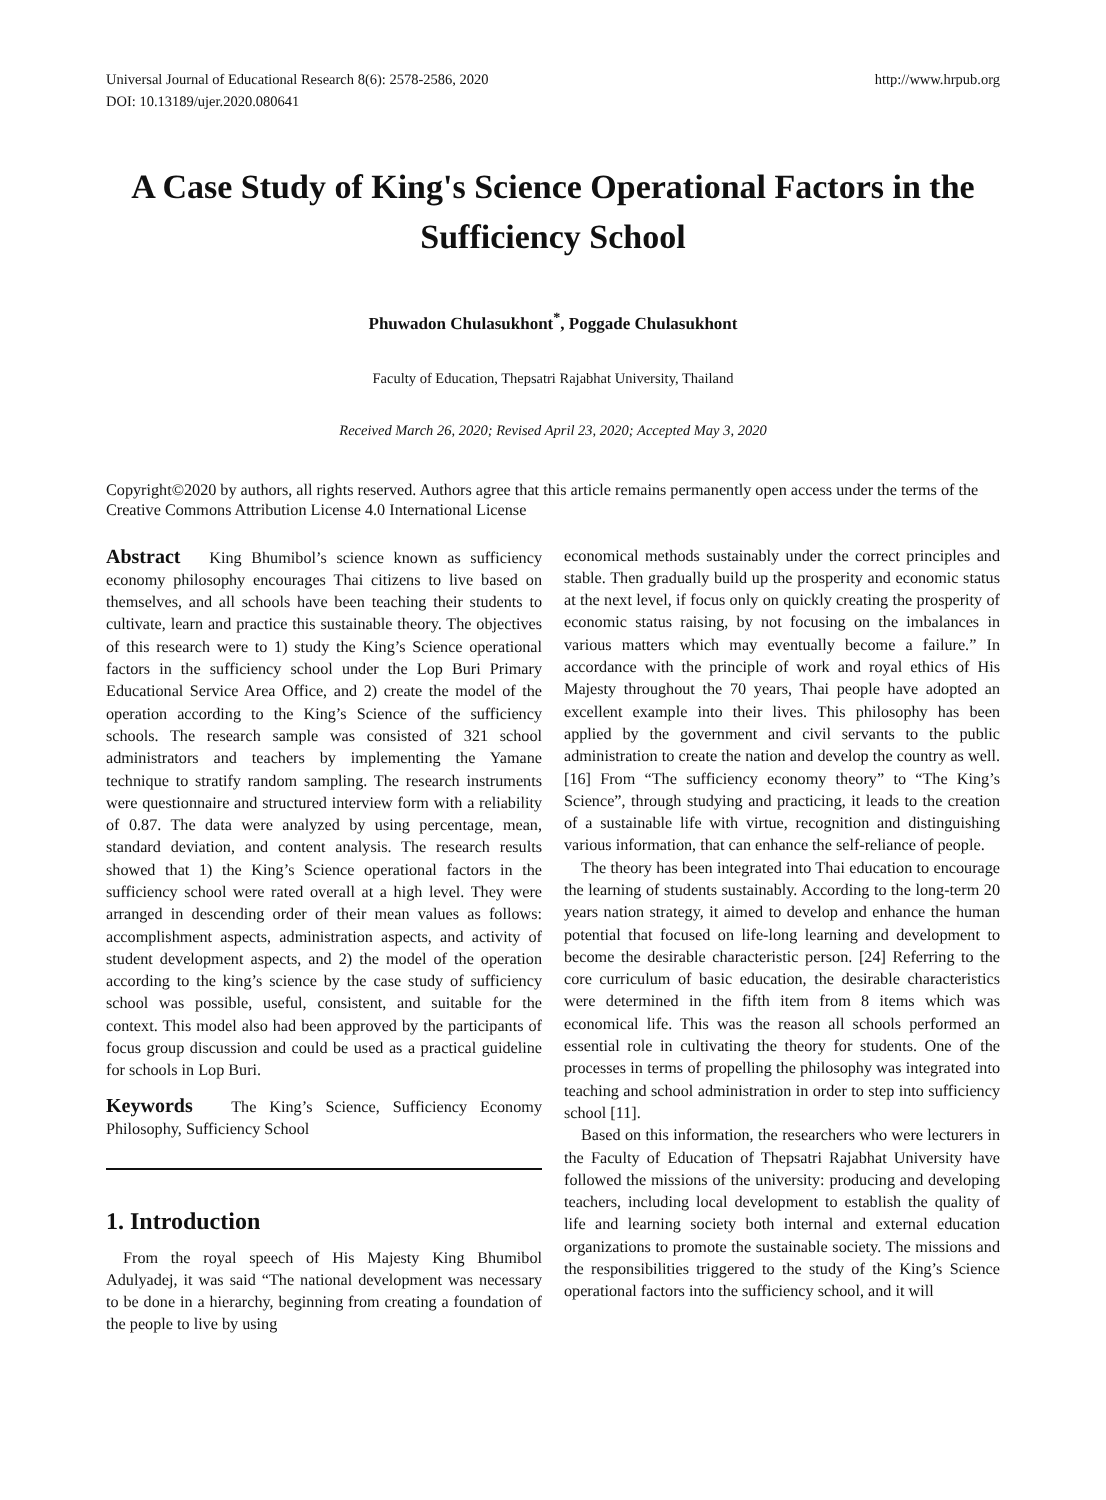Universal Journal of Educational Research 8(6): 2578-2586, 2020
DOI: 10.13189/ujer.2020.080641
http://www.hrpub.org
A Case Study of King's Science Operational Factors in the Sufficiency School
Phuwadon Chulasukhont<sup>*</sup>, Poggade Chulasukhont
Faculty of Education, Thepsatri Rajabhat University, Thailand
Received March 26, 2020; Revised April 23, 2020; Accepted May 3, 2020
Copyright©2020 by authors, all rights reserved. Authors agree that this article remains permanently open access under the terms of the Creative Commons Attribution License 4.0 International License
Abstract King Bhumibol’s science known as sufficiency economy philosophy encourages Thai citizens to live based on themselves, and all schools have been teaching their students to cultivate, learn and practice this sustainable theory. The objectives of this research were to 1) study the King’s Science operational factors in the sufficiency school under the Lop Buri Primary Educational Service Area Office, and 2) create the model of the operation according to the King’s Science of the sufficiency schools. The research sample was consisted of 321 school administrators and teachers by implementing the Yamane technique to stratify random sampling. The research instruments were questionnaire and structured interview form with a reliability of 0.87. The data were analyzed by using percentage, mean, standard deviation, and content analysis. The research results showed that 1) the King’s Science operational factors in the sufficiency school were rated overall at a high level. They were arranged in descending order of their mean values as follows: accomplishment aspects, administration aspects, and activity of student development aspects, and 2) the model of the operation according to the king’s science by the case study of sufficiency school was possible, useful, consistent, and suitable for the context. This model also had been approved by the participants of focus group discussion and could be used as a practical guideline for schools in Lop Buri.
Keywords The King’s Science, Sufficiency Economy Philosophy, Sufficiency School
1. Introduction
From the royal speech of His Majesty King Bhumibol Adulyadej, it was said “The national development was necessary to be done in a hierarchy, beginning from creating a foundation of the people to live by using
economical methods sustainably under the correct principles and stable. Then gradually build up the prosperity and economic status at the next level, if focus only on quickly creating the prosperity of economic status raising, by not focusing on the imbalances in various matters which may eventually become a failure.” In accordance with the principle of work and royal ethics of His Majesty throughout the 70 years, Thai people have adopted an excellent example into their lives. This philosophy has been applied by the government and civil servants to the public administration to create the nation and develop the country as well. [16] From “The sufficiency economy theory” to “The King’s Science”, through studying and practicing, it leads to the creation of a sustainable life with virtue, recognition and distinguishing various information, that can enhance the self-reliance of people.
The theory has been integrated into Thai education to encourage the learning of students sustainably. According to the long-term 20 years nation strategy, it aimed to develop and enhance the human potential that focused on life-long learning and development to become the desirable characteristic person. [24] Referring to the core curriculum of basic education, the desirable characteristics were determined in the fifth item from 8 items which was economical life. This was the reason all schools performed an essential role in cultivating the theory for students. One of the processes in terms of propelling the philosophy was integrated into teaching and school administration in order to step into sufficiency school [11].
Based on this information, the researchers who were lecturers in the Faculty of Education of Thepsatri Rajabhat University have followed the missions of the university: producing and developing teachers, including local development to establish the quality of life and learning society both internal and external education organizations to promote the sustainable society. The missions and the responsibilities triggered to the study of the King’s Science operational factors into the sufficiency school, and it will